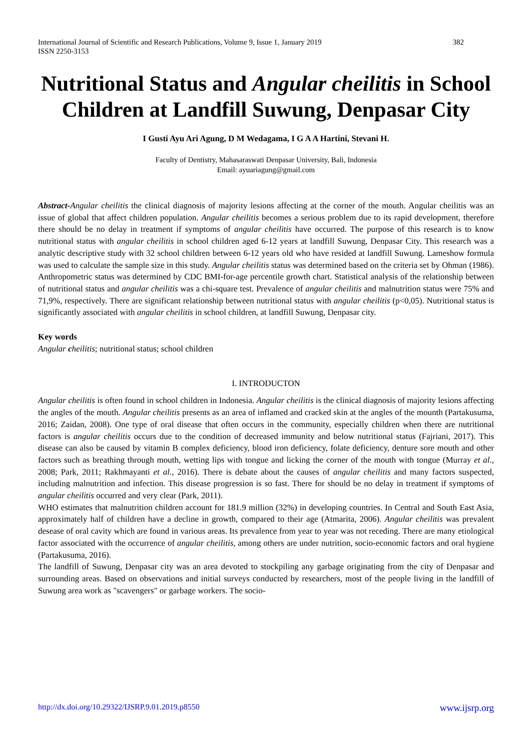International Journal of Scientific and Research Publications, Volume 9, Issue 1, January 2019
ISSN 2250-3153
382
Nutritional Status and Angular cheilitis in School Children at Landfill Suwung, Denpasar City
I Gusti Ayu Ari Agung, D M Wedagama, I G A A Hartini, Stevani H.
Faculty of Dentistry, Mahasaraswati Denpasar University, Bali, Indonesia
Email: ayuariagung@gmail.com
Abstract-Angular cheilitis the clinical diagnosis of majority lesions affecting at the corner of the mouth. Angular cheilitis was an issue of global that affect children population. Angular cheilitis becomes a serious problem due to its rapid development, therefore there should be no delay in treatment if symptoms of angular cheilitis have occurred. The purpose of this research is to know nutritional status with angular cheilitis in school children aged 6-12 years at landfill Suwung, Denpasar City. This research was a analytic descriptive study with 32 school children between 6-12 years old who have resided at landfill Suwung. Lameshow formula was used to calculate the sample size in this study. Angular cheilitis status was determined based on the criteria set by Ohman (1986). Anthropometric status was determined by CDC BMI-for-age percentile growth chart. Statistical analysis of the relationship between of nutritional status and angular cheilitis was a chi-square test. Prevalence of angular cheilitis and malnutrition status were 75% and 71,9%, respectively. There are significant relationship between nutritional status with angular cheilitis (p<0,05). Nutritional status is significantly associated with angular cheilitis in school children, at landfill Suwung, Denpasar city.
Key words
Angular cheilitis; nutritional status; school children
I. INTRODUCTON
Angular cheilitis is often found in school children in Indonesia. Angular cheilitis is the clinical diagnosis of majority lesions affecting the angles of the mouth. Angular cheilitis presents as an area of inflamed and cracked skin at the angles of the mounth (Partakusuma, 2016; Zaidan, 2008). One type of oral disease that often occurs in the community, especially children when there are nutritional factors is angular cheilitis occurs due to the condition of decreased immunity and below nutritional status (Fajriani, 2017). This disease can also be caused by vitamin B complex deficiency, blood iron deficiency, folate deficiency, denture sore mouth and other factors such as breathing through mouth, wetting lips with tongue and licking the corner of the mouth with tongue (Murray et al., 2008; Park, 2011; Rakhmayanti et al., 2016). There is debate about the causes of angular cheilitis and many factors suspected, including malnutrition and infection. This disease progression is so fast. There for should be no delay in treatment if symptoms of angular cheilitis occurred and very clear (Park, 2011).
WHO estimates that malnutrition children account for 181.9 million (32%) in developing countries. In Central and South East Asia, approximately half of children have a decline in growth, compared to their age (Atmarita, 2006). Angular cheilitis was prevalent desease of oral cavity which are found in various areas. Its prevalence from year to year was not receding. There are many etiological factor associated with the occurrence of angular cheilitis, among others are under nutrition, socio-economic factors and oral hygiene (Partakusuma, 2016).
The landfill of Suwung, Denpasar city was an area devoted to stockpiling any garbage originating from the city of Denpasar and surrounding areas. Based on observations and initial surveys conducted by researchers, most of the people living in the landfill of Suwung area work as "scavengers" or garbage workers. The socio-
http://dx.doi.org/10.29322/IJSRP.9.01.2019.p8550 www.ijsrp.org